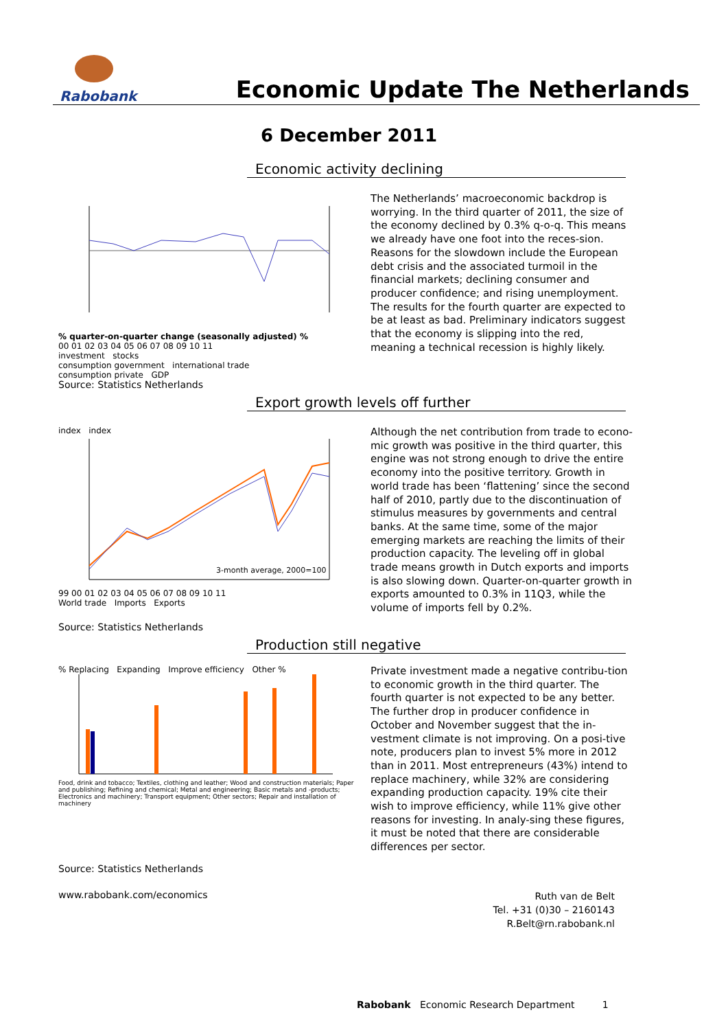Rabobank
Economic Update The Netherlands
6 December 2011
Economic activity declining
% quarter-on-quarter change (seasonally adjusted) %
00 01 02 03 04 05 06 07 08 09 10 11
investment stocks
consumption government international trade
consumption private GDP
The Netherlands’ macroeconomic backdrop is worrying. In the third quarter of 2011, the size of the economy declined by 0.3% q-o-q. This means we already have one foot into the reces-sion. Reasons for the slowdown include the European debt crisis and the associated turmoil in the financial markets; declining consumer and producer confidence; and rising unemployment. The results for the fourth quarter are expected to be at least as bad. Preliminary indicators suggest that the economy is slipping into the red, meaning a technical recession is highly likely.
Source: Statistics Netherlands
Export growth levels off further
index index
3-month average, 2000=100
99 00 01 02 03 04 05 06 07 08 09 10 11
World trade Imports Exports
Although the net contribution from trade to econo-mic growth was positive in the third quarter, this engine was not strong enough to drive the entire economy into the positive territory. Growth in world trade has been ‘flattening’ since the second half of 2010, partly due to the discontinuation of stimulus measures by governments and central banks. At the same time, some of the major emerging markets are reaching the limits of their production capacity. The leveling off in global trade means growth in Dutch exports and imports is also slowing down. Quarter-on-quarter growth in exports amounted to 0.3% in 11Q3, while the volume of imports fell by 0.2%.
Source: Statistics Netherlands
Production still negative
% Replacing Expanding Improve efficiency Other %
Food, drink and tobacco; Textiles, clothing and leather; Wood and construction materials; Paper and publishing; Refining and chemical; Metal and engineering; Basic metals and -products; Electronics and machinery; Transport equipment; Other sectors; Repair and installation of machinery
Private investment made a negative contribu-tion to economic growth in the third quarter. The fourth quarter is not expected to be any better. The further drop in producer confidence in October and November suggest that the in-vestment climate is not improving. On a posi-tive note, producers plan to invest 5% more in 2012 than in 2011. Most entrepreneurs (43%) intend to replace machinery, while 32% are considering expanding production capacity. 19% cite their wish to improve efficiency, while 11% give other reasons for investing. In analy-sing these figures, it must be noted that there are considerable differences per sector.
Source: Statistics Netherlands
www.rabobank.com/economics
Ruth van de Belt
Tel. +31 (0)30 – 2160143
R.Belt@rn.rabobank.nl
Rabobank Economic Research Department 1